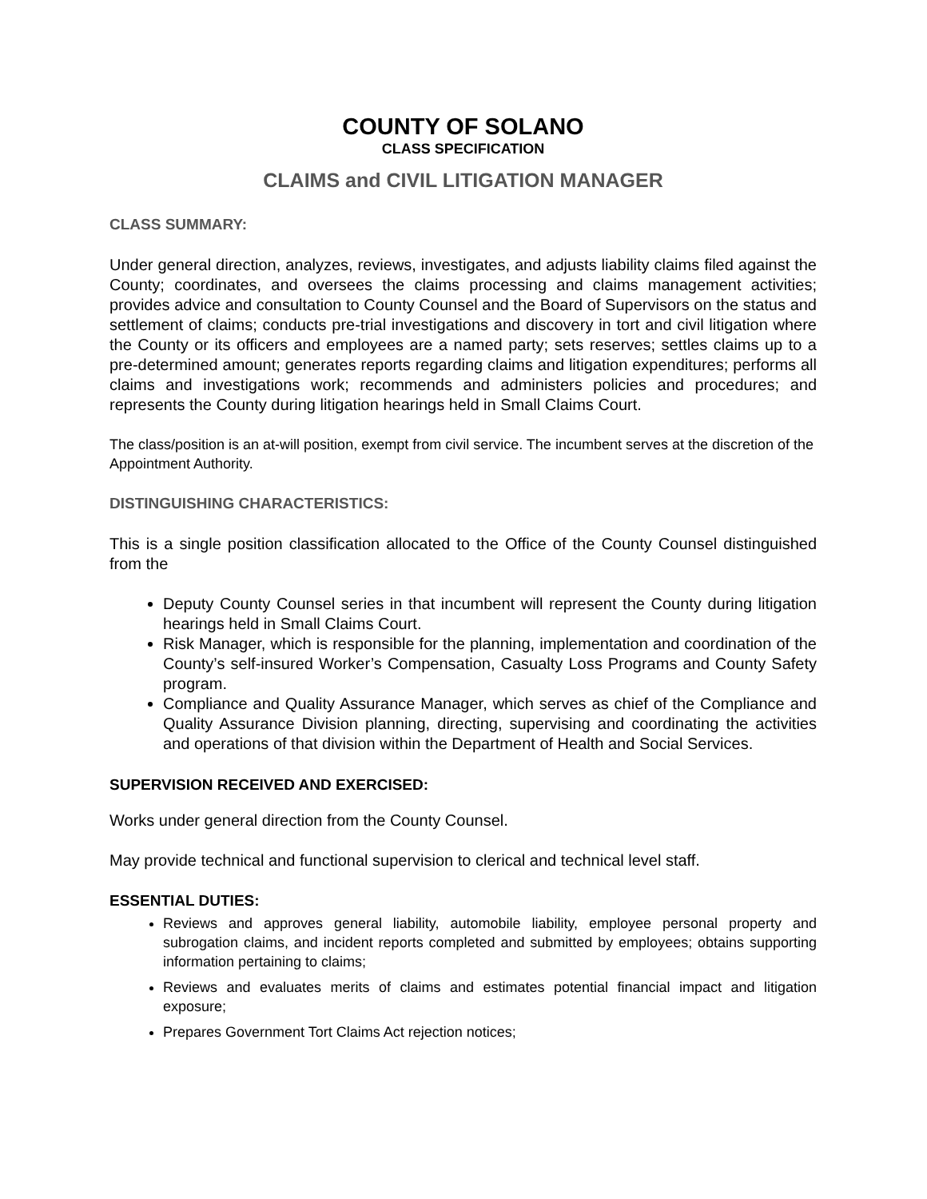COUNTY OF SOLANO
CLASS SPECIFICATION
CLAIMS and CIVIL LITIGATION MANAGER
CLASS SUMMARY:
Under general direction, analyzes, reviews, investigates, and adjusts liability claims filed against the County; coordinates, and oversees the claims processing and claims management activities; provides advice and consultation to County Counsel and the Board of Supervisors on the status and settlement of claims; conducts pre-trial investigations and discovery in tort and civil litigation where the County or its officers and employees are a named party; sets reserves; settles claims up to a pre-determined amount; generates reports regarding claims and litigation expenditures; performs all claims and investigations work; recommends and administers policies and procedures; and represents the County during litigation hearings held in Small Claims Court.
The class/position is an at-will position, exempt from civil service. The incumbent serves at the discretion of the Appointment Authority.
DISTINGUISHING CHARACTERISTICS:
This is a single position classification allocated to the Office of the County Counsel distinguished from the
Deputy County Counsel series in that incumbent will represent the County during litigation hearings held in Small Claims Court.
Risk Manager, which is responsible for the planning, implementation and coordination of the County’s self-insured Worker’s Compensation, Casualty Loss Programs and County Safety program.
Compliance and Quality Assurance Manager, which serves as chief of the Compliance and Quality Assurance Division planning, directing, supervising and coordinating the activities and operations of that division within the Department of Health and Social Services.
SUPERVISION RECEIVED AND EXERCISED:
Works under general direction from the County Counsel.
May provide technical and functional supervision to clerical and technical level staff.
ESSENTIAL DUTIES:
Reviews and approves general liability, automobile liability, employee personal property and subrogation claims, and incident reports completed and submitted by employees; obtains supporting information pertaining to claims;
Reviews and evaluates merits of claims and estimates potential financial impact and litigation exposure;
Prepares Government Tort Claims Act rejection notices;